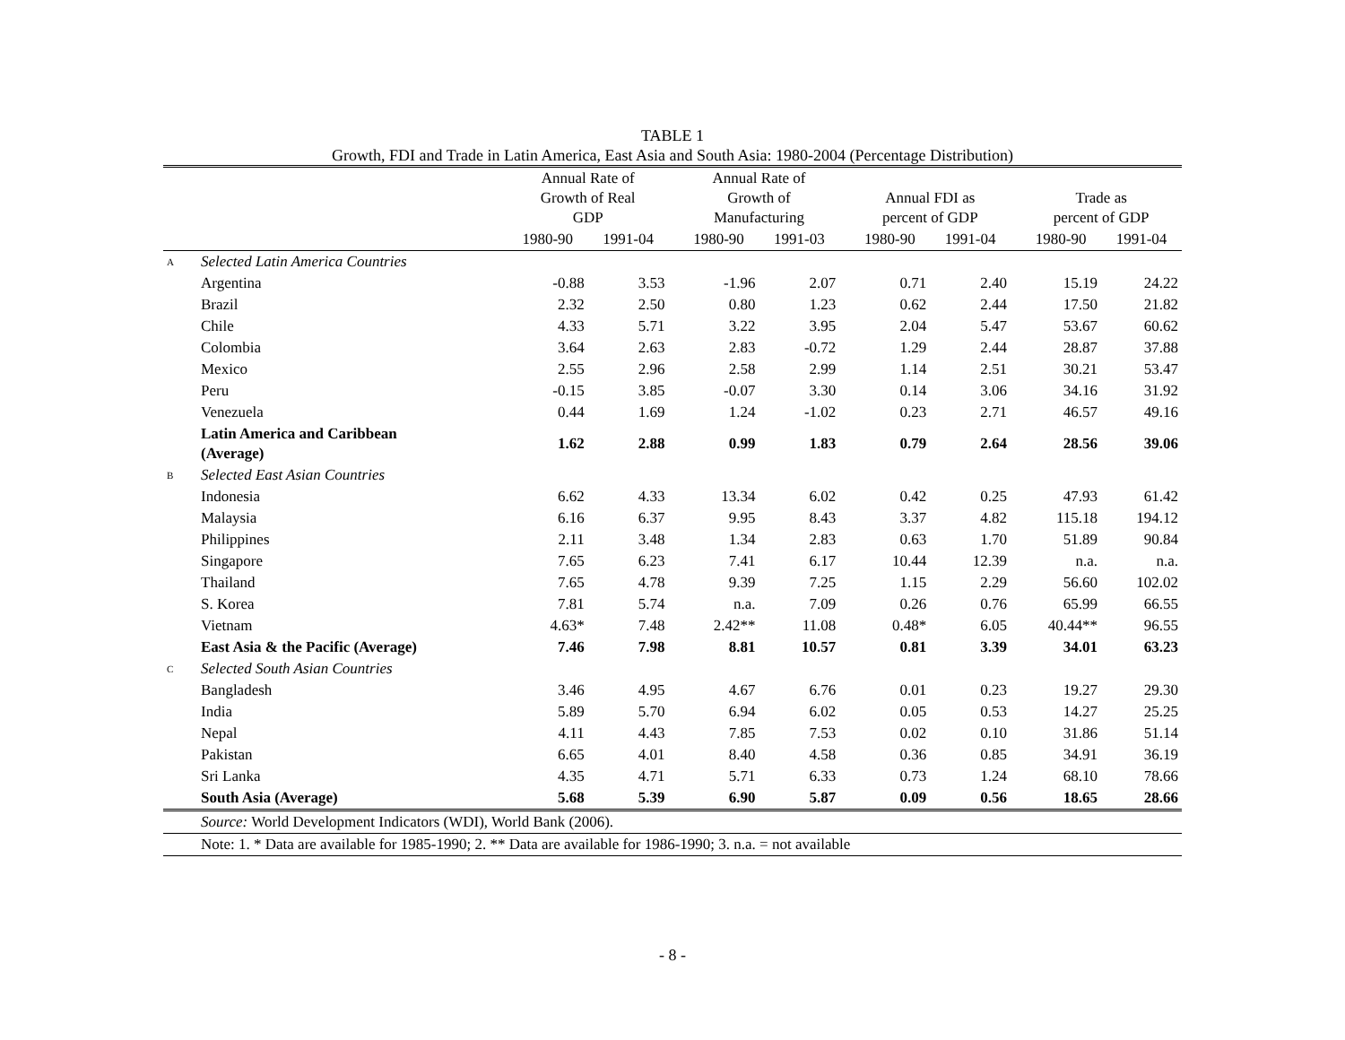TABLE 1
Growth, FDI and Trade in Latin America, East Asia and South Asia: 1980-2004 (Percentage Distribution)
| | | Annual Rate of Growth of Real GDP | | | Annual Rate of Growth of Manufacturing | | | Annual FDI as percent of GDP | | | Trade as percent of GDP | |
| --- | --- | --- | --- | --- | --- | --- | --- | --- | --- | --- | --- | --- |
| | | 1980-90 | 1991-04 | | 1980-90 | 1991-03 | | 1980-90 | 1991-04 | | 1980-90 | 1991-04 |
| A | Selected Latin America Countries | | | | | | | | | | | |
| | Argentina | -0.88 | 3.53 | | -1.96 | 2.07 | | 0.71 | 2.40 | | 15.19 | 24.22 |
| | Brazil | 2.32 | 2.50 | | 0.80 | 1.23 | | 0.62 | 2.44 | | 17.50 | 21.82 |
| | Chile | 4.33 | 5.71 | | 3.22 | 3.95 | | 2.04 | 5.47 | | 53.67 | 60.62 |
| | Colombia | 3.64 | 2.63 | | 2.83 | -0.72 | | 1.29 | 2.44 | | 28.87 | 37.88 |
| | Mexico | 2.55 | 2.96 | | 2.58 | 2.99 | | 1.14 | 2.51 | | 30.21 | 53.47 |
| | Peru | -0.15 | 3.85 | | -0.07 | 3.30 | | 0.14 | 3.06 | | 34.16 | 31.92 |
| | Venezuela | 0.44 | 1.69 | | 1.24 | -1.02 | | 0.23 | 2.71 | | 46.57 | 49.16 |
| | Latin America and Caribbean (Average) | 1.62 | 2.88 | | 0.99 | 1.83 | | 0.79 | 2.64 | | 28.56 | 39.06 |
| B | Selected East Asian Countries | | | | | | | | | | | |
| | Indonesia | 6.62 | 4.33 | | 13.34 | 6.02 | | 0.42 | 0.25 | | 47.93 | 61.42 |
| | Malaysia | 6.16 | 6.37 | | 9.95 | 8.43 | | 3.37 | 4.82 | | 115.18 | 194.12 |
| | Philippines | 2.11 | 3.48 | | 1.34 | 2.83 | | 0.63 | 1.70 | | 51.89 | 90.84 |
| | Singapore | 7.65 | 6.23 | | 7.41 | 6.17 | | 10.44 | 12.39 | | n.a. | n.a. |
| | Thailand | 7.65 | 4.78 | | 9.39 | 7.25 | | 1.15 | 2.29 | | 56.60 | 102.02 |
| | S. Korea | 7.81 | 5.74 | | n.a. | 7.09 | | 0.26 | 0.76 | | 65.99 | 66.55 |
| | Vietnam | 4.63* | 7.48 | | 2.42** | 11.08 | | 0.48* | 6.05 | | 40.44** | 96.55 |
| | East Asia & the Pacific (Average) | 7.46 | 7.98 | | 8.81 | 10.57 | | 0.81 | 3.39 | | 34.01 | 63.23 |
| C | Selected South Asian Countries | | | | | | | | | | | |
| | Bangladesh | 3.46 | 4.95 | | 4.67 | 6.76 | | 0.01 | 0.23 | | 19.27 | 29.30 |
| | India | 5.89 | 5.70 | | 6.94 | 6.02 | | 0.05 | 0.53 | | 14.27 | 25.25 |
| | Nepal | 4.11 | 4.43 | | 7.85 | 7.53 | | 0.02 | 0.10 | | 31.86 | 51.14 |
| | Pakistan | 6.65 | 4.01 | | 8.40 | 4.58 | | 0.36 | 0.85 | | 34.91 | 36.19 |
| | Sri Lanka | 4.35 | 4.71 | | 5.71 | 6.33 | | 0.73 | 1.24 | | 68.10 | 78.66 |
| | South Asia (Average) | 5.68 | 5.39 | | 6.90 | 5.87 | | 0.09 | 0.56 | | 18.65 | 28.66 |
| | Source: World Development Indicators (WDI), World Bank (2006). | | | | | | | | | | | |
| | Note: 1. * Data are available for 1985-1990; 2. ** Data are available for 1986-1990; 3. n.a. = not available | | | | | | | | | | | |
- 8 -